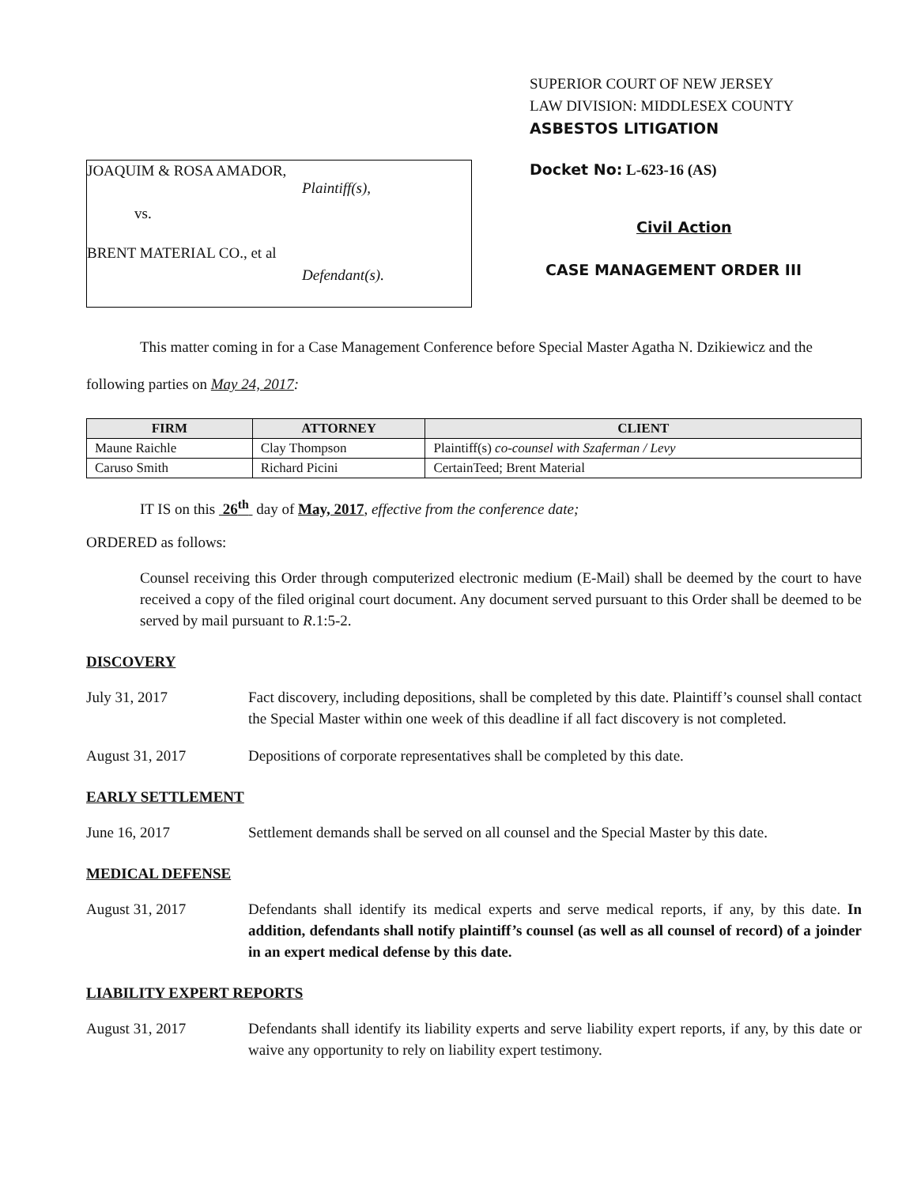JOAQUIM & ROSA AMADOR,
Plaintiff(s),
vs.
BRENT MATERIAL CO., et al
Defendant(s).
SUPERIOR COURT OF NEW JERSEY
LAW DIVISION: MIDDLESEX COUNTY
ASBESTOS LITIGATION
Docket No: L-623-16 (AS)
Civil Action
CASE MANAGEMENT ORDER III
This matter coming in for a Case Management Conference before Special Master Agatha N. Dzikiewicz and the following parties on May 24, 2017:
| FIRM | ATTORNEY | CLIENT |
| --- | --- | --- |
| Maune Raichle | Clay Thompson | Plaintiff(s) co-counsel with Szaferman / Levy |
| Caruso Smith | Richard Picini | CertainTeed; Brent Material |
IT IS on this 26<sup>th</sup> day of May, 2017, effective from the conference date;
ORDERED as follows:
Counsel receiving this Order through computerized electronic medium (E-Mail) shall be deemed by the court to have received a copy of the filed original court document. Any document served pursuant to this Order shall be deemed to be served by mail pursuant to R.1:5-2.
DISCOVERY
July 31, 2017 Fact discovery, including depositions, shall be completed by this date. Plaintiff’s counsel shall contact the Special Master within one week of this deadline if all fact discovery is not completed.
August 31, 2017 Depositions of corporate representatives shall be completed by this date.
EARLY SETTLEMENT
June 16, 2017 Settlement demands shall be served on all counsel and the Special Master by this date.
MEDICAL DEFENSE
August 31, 2017 Defendants shall identify its medical experts and serve medical reports, if any, by this date. In addition, defendants shall notify plaintiff’s counsel (as well as all counsel of record) of a joinder in an expert medical defense by this date.
LIABILITY EXPERT REPORTS
August 31, 2017 Defendants shall identify its liability experts and serve liability expert reports, if any, by this date or waive any opportunity to rely on liability expert testimony.